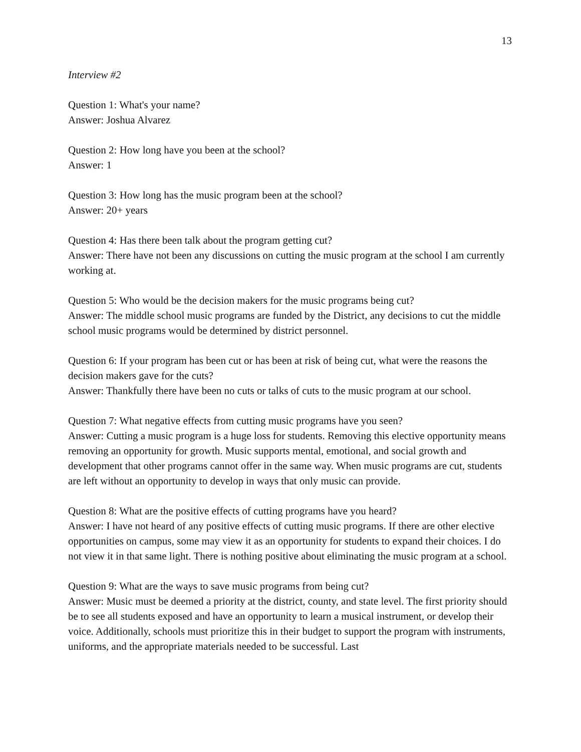13
Interview #2
Question 1: What's your name?
Answer: Joshua Alvarez
Question 2: How long have you been at the school?
Answer: 1
Question 3: How long has the music program been at the school?
Answer: 20+ years
Question 4: Has there been talk about the program getting cut?
Answer: There have not been any discussions on cutting the music program at the school I am currently working at.
Question 5: Who would be the decision makers for the music programs being cut?
Answer: The middle school music programs are funded by the District, any decisions to cut the middle school music programs would be determined by district personnel.
Question 6: If your program has been cut or has been at risk of being cut, what were the reasons the decision makers gave for the cuts?
Answer: Thankfully there have been no cuts or talks of cuts to the music program at our school.
Question 7: What negative effects from cutting music programs have you seen?
Answer: Cutting a music program is a huge loss for students. Removing this elective opportunity means removing an opportunity for growth. Music supports mental, emotional, and social growth and development that other programs cannot offer in the same way. When music programs are cut, students are left without an opportunity to develop in ways that only music can provide.
Question 8: What are the positive effects of cutting programs have you heard?
Answer: I have not heard of any positive effects of cutting music programs. If there are other elective opportunities on campus, some may view it as an opportunity for students to expand their choices. I do not view it in that same light. There is nothing positive about eliminating the music program at a school.
Question 9: What are the ways to save music programs from being cut?
Answer: Music must be deemed a priority at the district, county, and state level. The first priority should be to see all students exposed and have an opportunity to learn a musical instrument, or develop their voice. Additionally, schools must prioritize this in their budget to support the program with instruments, uniforms, and the appropriate materials needed to be successful. Last